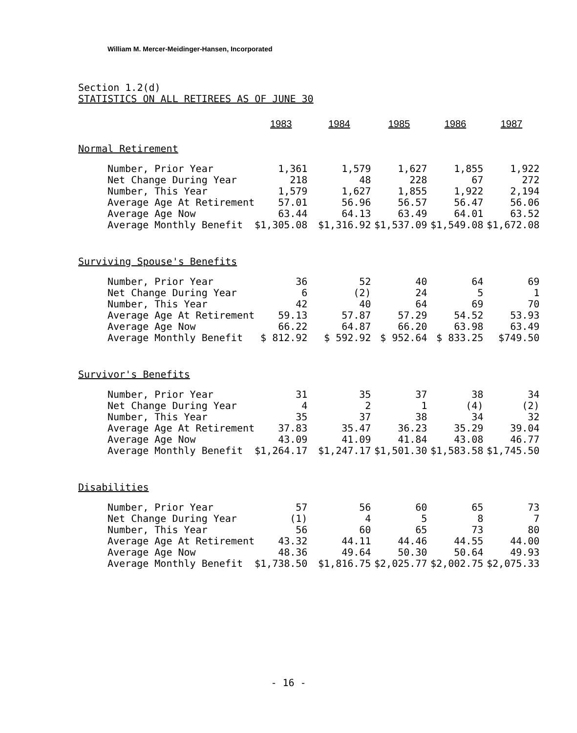William M. Mercer-Meidinger-Hansen, Incorporated
Section 1.2(d)
STATISTICS ON ALL RETIREES AS OF JUNE 30
| | 1983 | 1984 | 1985 | 1986 | 1987 |
| --- | --- | --- | --- | --- | --- |
| Normal Retirement | | | | | |
| Number, Prior Year | 1,361 | 1,579 | 1,627 | 1,855 | 1,922 |
| Net Change During Year | 218 | 48 | 228 | 67 | 272 |
| Number, This Year | 1,579 | 1,627 | 1,855 | 1,922 | 2,194 |
| Average Age At Retirement | 57.01 | 56.96 | 56.57 | 56.47 | 56.06 |
| Average Age Now | 63.44 | 64.13 | 63.49 | 64.01 | 63.52 |
| Average Monthly Benefit | $1,305.08 | $1,316.92 | $1,537.09 | $1,549.08 | $1,672.08 |
| Surviving Spouse's Benefits | | | | | |
| Number, Prior Year | 36 | 52 | 40 | 64 | 69 |
| Net Change During Year | 6 | (2) | 24 | 5 | 1 |
| Number, This Year | 42 | 40 | 64 | 69 | 70 |
| Average Age At Retirement | 59.13 | 57.87 | 57.29 | 54.52 | 53.93 |
| Average Age Now | 66.22 | 64.87 | 66.20 | 63.98 | 63.49 |
| Average Monthly Benefit | $ 812.92 | $ 592.92 | $ 952.64 | $ 833.25 | $749.50 |
| Survivor's Benefits | | | | | |
| Number, Prior Year | 31 | 35 | 37 | 38 | 34 |
| Net Change During Year | 4 | 2 | 1 | (4) | (2) |
| Number, This Year | 35 | 37 | 38 | 34 | 32 |
| Average Age At Retirement | 37.83 | 35.47 | 36.23 | 35.29 | 39.04 |
| Average Age Now | 43.09 | 41.09 | 41.84 | 43.08 | 46.77 |
| Average Monthly Benefit | $1,264.17 | $1,247.17 | $1,501.30 | $1,583.58 | $1,745.50 |
| Disabilities | | | | | |
| Number, Prior Year | 57 | 56 | 60 | 65 | 73 |
| Net Change During Year | (1) | 4 | 5 | 8 | 7 |
| Number, This Year | 56 | 60 | 65 | 73 | 80 |
| Average Age At Retirement | 43.32 | 44.11 | 44.46 | 44.55 | 44.00 |
| Average Age Now | 48.36 | 49.64 | 50.30 | 50.64 | 49.93 |
| Average Monthly Benefit | $1,738.50 | $1,816.75 | $2,025.77 | $2,002.75 | $2,075.33 |
- 16 -